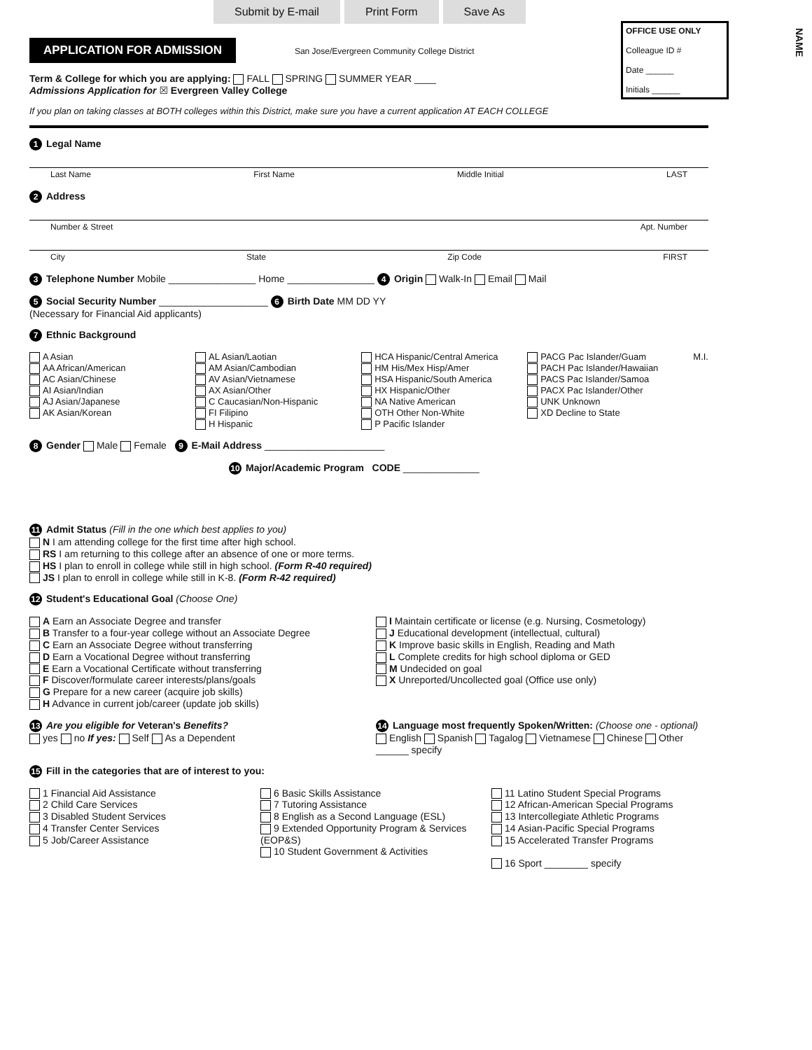Submit by E-mail Print Form Save As
NAME
OFFICE USE ONLY
Colleague ID #
Date ______
Initials ______
APPLICATION FOR ADMISSION
San Jose/Evergreen Community College District
Term & College for which you are applying: FALL SPRING SUMMER YEAR ____
Admissions Application for ☒ Evergreen Valley College
If you plan on taking classes at BOTH colleges within this District, make sure you have a current application AT EACH COLLEGE
1 Legal Name
Last Name First Name Middle Initial LAST
2 Address
Number & Street Apt. Number
City State Zip Code FIRST
3 Telephone Number Mobile ________________ Home ________________ 4 Origin Walk-In Email Mail
5 Social Security Number ____________________ 6 Birth Date MM DD YY
(Necessary for Financial Aid applicants)
7 Ethnic Background
A Asian
AA African/American
AC Asian/Chinese
AI Asian/Indian
AJ Asian/Japanese
AK Asian/Korean
AL Asian/Laotian
AM Asian/Cambodian
AV Asian/Vietnamese
AX Asian/Other
C Caucasian/Non-Hispanic
FI Filipino
H Hispanic
HCA Hispanic/Central America
HM His/Mex Hisp/Amer
HSA Hispanic/South America
HX Hispanic/Other
NA Native American
OTH Other Non-White
P Pacific Islander
PACG Pac Islander/Guam
PACH Pac Islander/Hawaiian
PACS Pac Islander/Samoa
PACX Pac Islander/Other
UNK Unknown
XD Decline to State
M.I.
8 Gender Male Female 9 E-Mail Address ______________________
10 Major/Academic Program CODE ______________
11 Admit Status (Fill in the one which best applies to you)
N I am attending college for the first time after high school.
RS I am returning to this college after an absence of one or more terms.
HS I plan to enroll in college while still in high school. (Form R-40 required)
JS I plan to enroll in college while still in K-8. (Form R-42 required)
12 Student's Educational Goal (Choose One)
A Earn an Associate Degree and transfer
B Transfer to a four-year college without an Associate Degree
C Earn an Associate Degree without transferring
D Earn a Vocational Degree without transferring
E Earn a Vocational Certificate without transferring
F Discover/formulate career interests/plans/goals
G Prepare for a new career (acquire job skills)
H Advance in current job/career (update job skills)
I Maintain certificate or license (e.g. Nursing, Cosmetology)
J Educational development (intellectual, cultural)
K Improve basic skills in English, Reading and Math
L Complete credits for high school diploma or GED
M Undecided on goal
X Unreported/Uncollected goal (Office use only)
13 Are you eligible for Veteran's Benefits?
yes no If yes: Self As a Dependent
14 Language most frequently Spoken/Written: (Choose one - optional)
English Spanish Tagalog Vietnamese Chinese Other ______ specify
15 Fill in the categories that are of interest to you:
1 Financial Aid Assistance
2 Child Care Services
3 Disabled Student Services
4 Transfer Center Services
5 Job/Career Assistance
6 Basic Skills Assistance
7 Tutoring Assistance
8 English as a Second Language (ESL)
9 Extended Opportunity Program & Services (EOP&S)
10 Student Government & Activities
11 Latino Student Special Programs
12 African-American Special Programs
13 Intercollegiate Athletic Programs
14 Asian-Pacific Special Programs
15 Accelerated Transfer Programs
16 Sport ________ specify